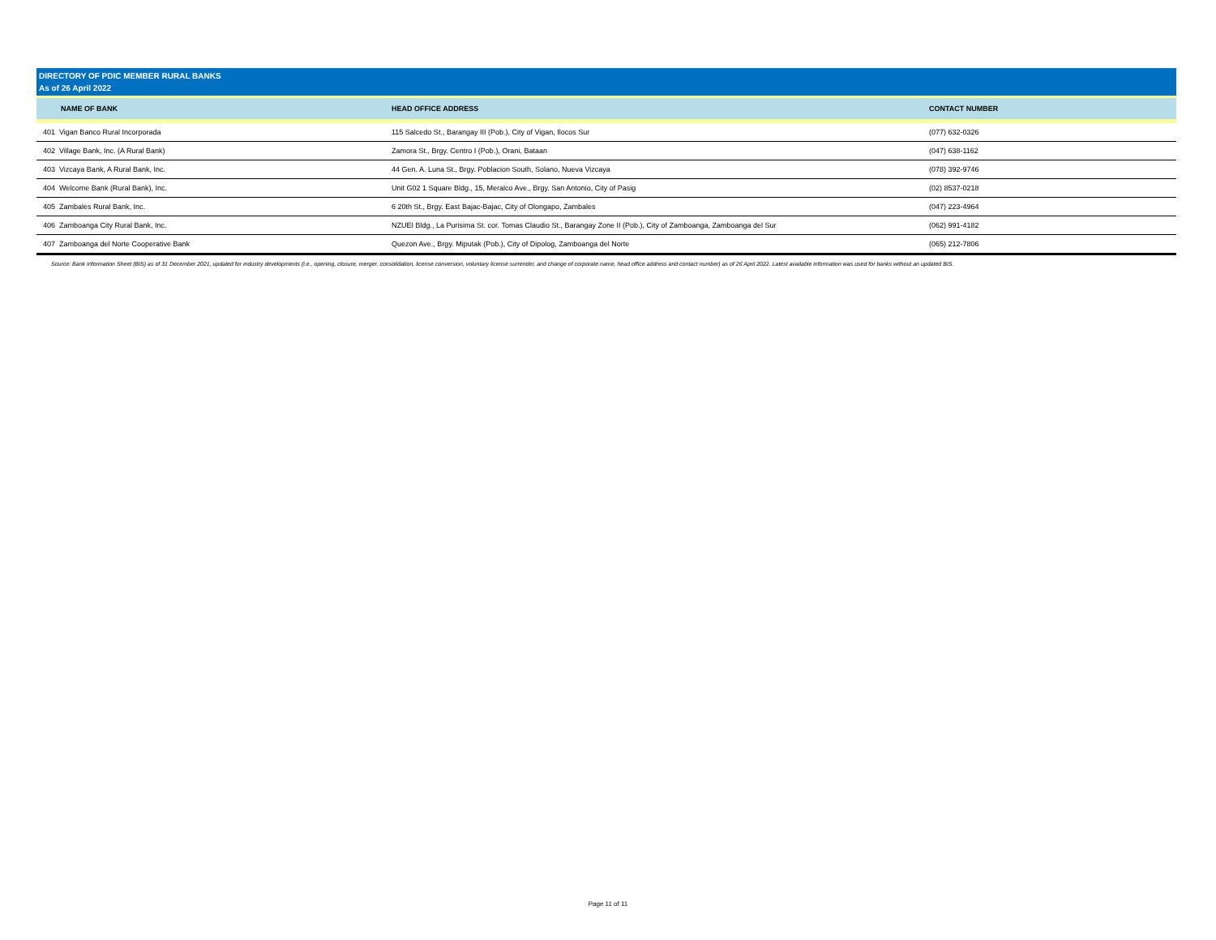DIRECTORY OF PDIC MEMBER RURAL BANKS
As of 26 April 2022
| NAME OF BANK | HEAD OFFICE ADDRESS | CONTACT NUMBER |
| --- | --- | --- |
| 401 Vigan Banco Rural Incorporada | 115 Salcedo St., Barangay III (Pob.), City of Vigan, Ilocos Sur | (077) 632-0326 |
| 402 Village Bank, Inc. (A Rural Bank) | Zamora St., Brgy. Centro I (Pob.), Orani, Bataan | (047) 638-1162 |
| 403 Vizcaya Bank, A Rural Bank, Inc. | 44 Gen. A. Luna St., Brgy. Poblacion South, Solano, Nueva Vizcaya | (078) 392-9746 |
| 404 Welcome Bank (Rural Bank), Inc. | Unit G02 1 Square Bldg., 15, Meralco Ave., Brgy. San Antonio, City of Pasig | (02) 8537-0218 |
| 405 Zambales Rural Bank, Inc. | 6 20th St., Brgy. East Bajac-Bajac, City of Olongapo, Zambales | (047) 223-4964 |
| 406 Zamboanga City Rural Bank, Inc. | NZUEI Bldg., La Purisima St. cor. Tomas Claudio St., Barangay Zone II (Pob.), City of Zamboanga, Zamboanga del Sur | (062) 991-4182 |
| 407 Zamboanga del Norte Cooperative Bank | Quezon Ave., Brgy. Miputak (Pob.), City of Dipolog, Zamboanga del Norte | (065) 212-7806 |
Source: Bank Information Sheet (BIS) as of 31 December 2021, updated for industry developments (i.e., opening, closure, merger, consolidation, license conversion, voluntary license surrender, and change of corporate name, head office address and contact number) as of 26 April 2022. Latest available information was used for banks without an updated BIS.
Page 11 of 11